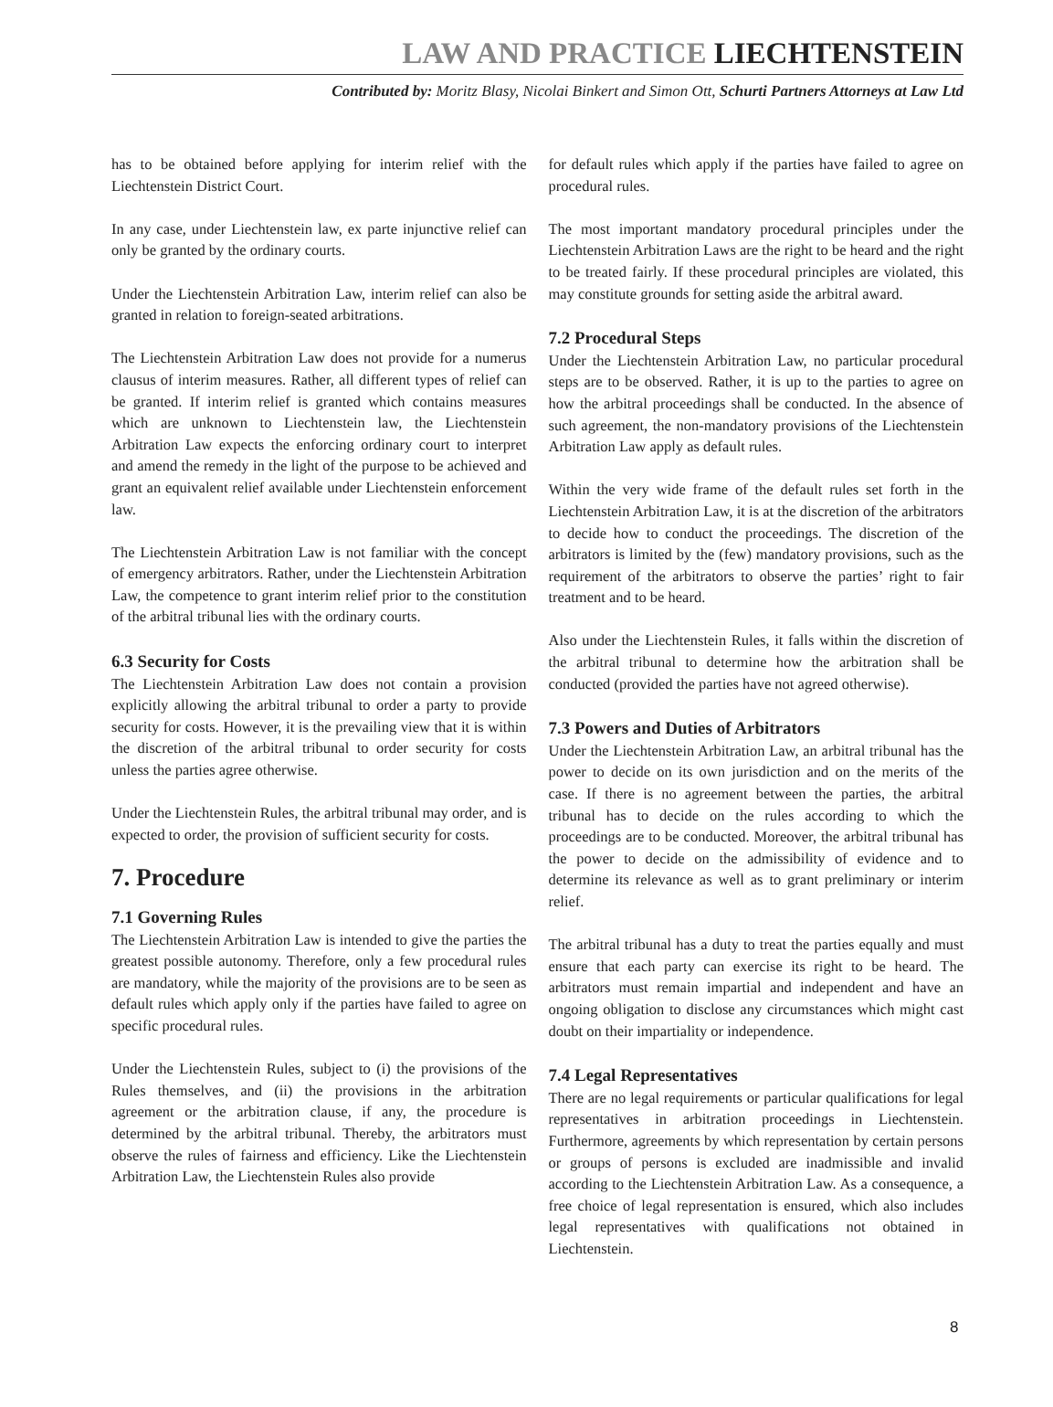LAW AND PRACTICE LIECHTENSTEIN
Contributed by: Moritz Blasy, Nicolai Binkert and Simon Ott, Schurti Partners Attorneys at Law Ltd
has to be obtained before applying for interim relief with the Liechtenstein District Court.
In any case, under Liechtenstein law, ex parte injunctive relief can only be granted by the ordinary courts.
Under the Liechtenstein Arbitration Law, interim relief can also be granted in relation to foreign-seated arbitrations.
The Liechtenstein Arbitration Law does not provide for a numerus clausus of interim measures. Rather, all different types of relief can be granted. If interim relief is granted which contains measures which are unknown to Liechtenstein law, the Liechtenstein Arbitration Law expects the enforcing ordinary court to interpret and amend the remedy in the light of the purpose to be achieved and grant an equivalent relief available under Liechtenstein enforcement law.
The Liechtenstein Arbitration Law is not familiar with the concept of emergency arbitrators. Rather, under the Liechtenstein Arbitration Law, the competence to grant interim relief prior to the constitution of the arbitral tribunal lies with the ordinary courts.
6.3 Security for Costs
The Liechtenstein Arbitration Law does not contain a provision explicitly allowing the arbitral tribunal to order a party to provide security for costs. However, it is the prevailing view that it is within the discretion of the arbitral tribunal to order security for costs unless the parties agree otherwise.
Under the Liechtenstein Rules, the arbitral tribunal may order, and is expected to order, the provision of sufficient security for costs.
7. Procedure
7.1 Governing Rules
The Liechtenstein Arbitration Law is intended to give the parties the greatest possible autonomy. Therefore, only a few procedural rules are mandatory, while the majority of the provisions are to be seen as default rules which apply only if the parties have failed to agree on specific procedural rules.
Under the Liechtenstein Rules, subject to (i) the provisions of the Rules themselves, and (ii) the provisions in the arbitration agreement or the arbitration clause, if any, the procedure is determined by the arbitral tribunal. Thereby, the arbitrators must observe the rules of fairness and efficiency. Like the Liechtenstein Arbitration Law, the Liechtenstein Rules also provide
for default rules which apply if the parties have failed to agree on procedural rules.
The most important mandatory procedural principles under the Liechtenstein Arbitration Laws are the right to be heard and the right to be treated fairly. If these procedural principles are violated, this may constitute grounds for setting aside the arbitral award.
7.2 Procedural Steps
Under the Liechtenstein Arbitration Law, no particular procedural steps are to be observed. Rather, it is up to the parties to agree on how the arbitral proceedings shall be conducted. In the absence of such agreement, the non-mandatory provisions of the Liechtenstein Arbitration Law apply as default rules.
Within the very wide frame of the default rules set forth in the Liechtenstein Arbitration Law, it is at the discretion of the arbitrators to decide how to conduct the proceedings. The discretion of the arbitrators is limited by the (few) mandatory provisions, such as the requirement of the arbitrators to observe the parties’ right to fair treatment and to be heard.
Also under the Liechtenstein Rules, it falls within the discretion of the arbitral tribunal to determine how the arbitration shall be conducted (provided the parties have not agreed otherwise).
7.3 Powers and Duties of Arbitrators
Under the Liechtenstein Arbitration Law, an arbitral tribunal has the power to decide on its own jurisdiction and on the merits of the case. If there is no agreement between the parties, the arbitral tribunal has to decide on the rules according to which the proceedings are to be conducted. Moreover, the arbitral tribunal has the power to decide on the admissibility of evidence and to determine its relevance as well as to grant preliminary or interim relief.
The arbitral tribunal has a duty to treat the parties equally and must ensure that each party can exercise its right to be heard. The arbitrators must remain impartial and independent and have an ongoing obligation to disclose any circumstances which might cast doubt on their impartiality or independence.
7.4 Legal Representatives
There are no legal requirements or particular qualifications for legal representatives in arbitration proceedings in Liechtenstein. Furthermore, agreements by which representation by certain persons or groups of persons is excluded are inadmissible and invalid according to the Liechtenstein Arbitration Law. As a consequence, a free choice of legal representation is ensured, which also includes legal representatives with qualifications not obtained in Liechtenstein.
8